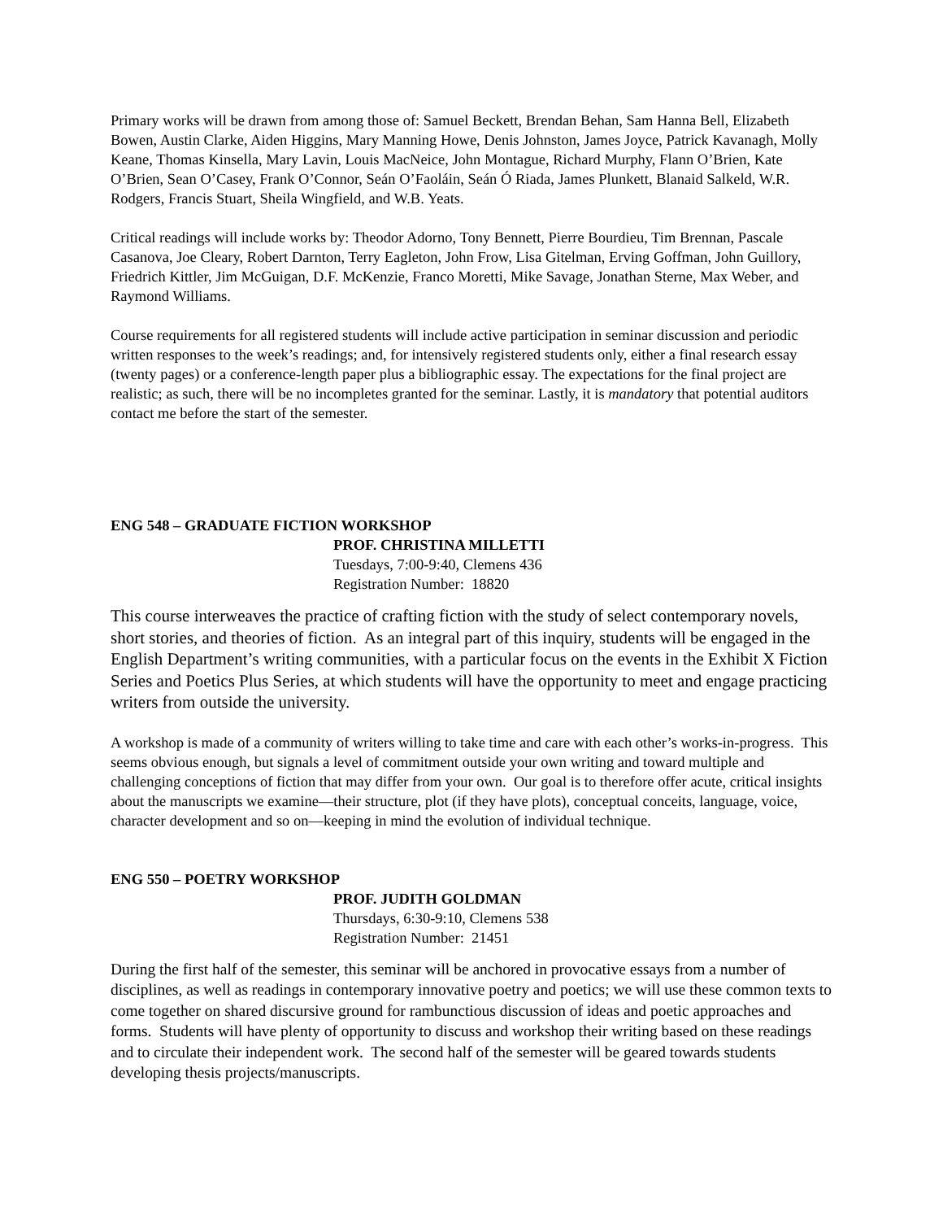Primary works will be drawn from among those of: Samuel Beckett, Brendan Behan, Sam Hanna Bell, Elizabeth Bowen, Austin Clarke, Aiden Higgins, Mary Manning Howe, Denis Johnston, James Joyce, Patrick Kavanagh, Molly Keane, Thomas Kinsella, Mary Lavin, Louis MacNeice, John Montague, Richard Murphy, Flann O’Brien, Kate O’Brien, Sean O’Casey, Frank O’Connor, Seán O’Faoláin, Seán Ó Riada, James Plunkett, Blanaid Salkeld, W.R. Rodgers, Francis Stuart, Sheila Wingfield, and W.B. Yeats.
Critical readings will include works by: Theodor Adorno, Tony Bennett, Pierre Bourdieu, Tim Brennan, Pascale Casanova, Joe Cleary, Robert Darnton, Terry Eagleton, John Frow, Lisa Gitelman, Erving Goffman, John Guillory, Friedrich Kittler, Jim McGuigan, D.F. McKenzie, Franco Moretti, Mike Savage, Jonathan Sterne, Max Weber, and Raymond Williams.
Course requirements for all registered students will include active participation in seminar discussion and periodic written responses to the week’s readings; and, for intensively registered students only, either a final research essay (twenty pages) or a conference-length paper plus a bibliographic essay. The expectations for the final project are realistic; as such, there will be no incompletes granted for the seminar. Lastly, it is mandatory that potential auditors contact me before the start of the semester.
ENG 548 – GRADUATE FICTION WORKSHOP
PROF. CHRISTINA MILLETTI
Tuesdays, 7:00-9:40, Clemens 436
Registration Number: 18820
This course interweaves the practice of crafting fiction with the study of select contemporary novels, short stories, and theories of fiction. As an integral part of this inquiry, students will be engaged in the English Department’s writing communities, with a particular focus on the events in the Exhibit X Fiction Series and Poetics Plus Series, at which students will have the opportunity to meet and engage practicing writers from outside the university.
A workshop is made of a community of writers willing to take time and care with each other’s works-in-progress. This seems obvious enough, but signals a level of commitment outside your own writing and toward multiple and challenging conceptions of fiction that may differ from your own. Our goal is to therefore offer acute, critical insights about the manuscripts we examine—their structure, plot (if they have plots), conceptual conceits, language, voice, character development and so on—keeping in mind the evolution of individual technique.
ENG 550 – POETRY WORKSHOP
PROF. JUDITH GOLDMAN
Thursdays, 6:30-9:10, Clemens 538
Registration Number: 21451
During the first half of the semester, this seminar will be anchored in provocative essays from a number of disciplines, as well as readings in contemporary innovative poetry and poetics; we will use these common texts to come together on shared discursive ground for rambunctious discussion of ideas and poetic approaches and forms. Students will have plenty of opportunity to discuss and workshop their writing based on these readings and to circulate their independent work. The second half of the semester will be geared towards students developing thesis projects/manuscripts.